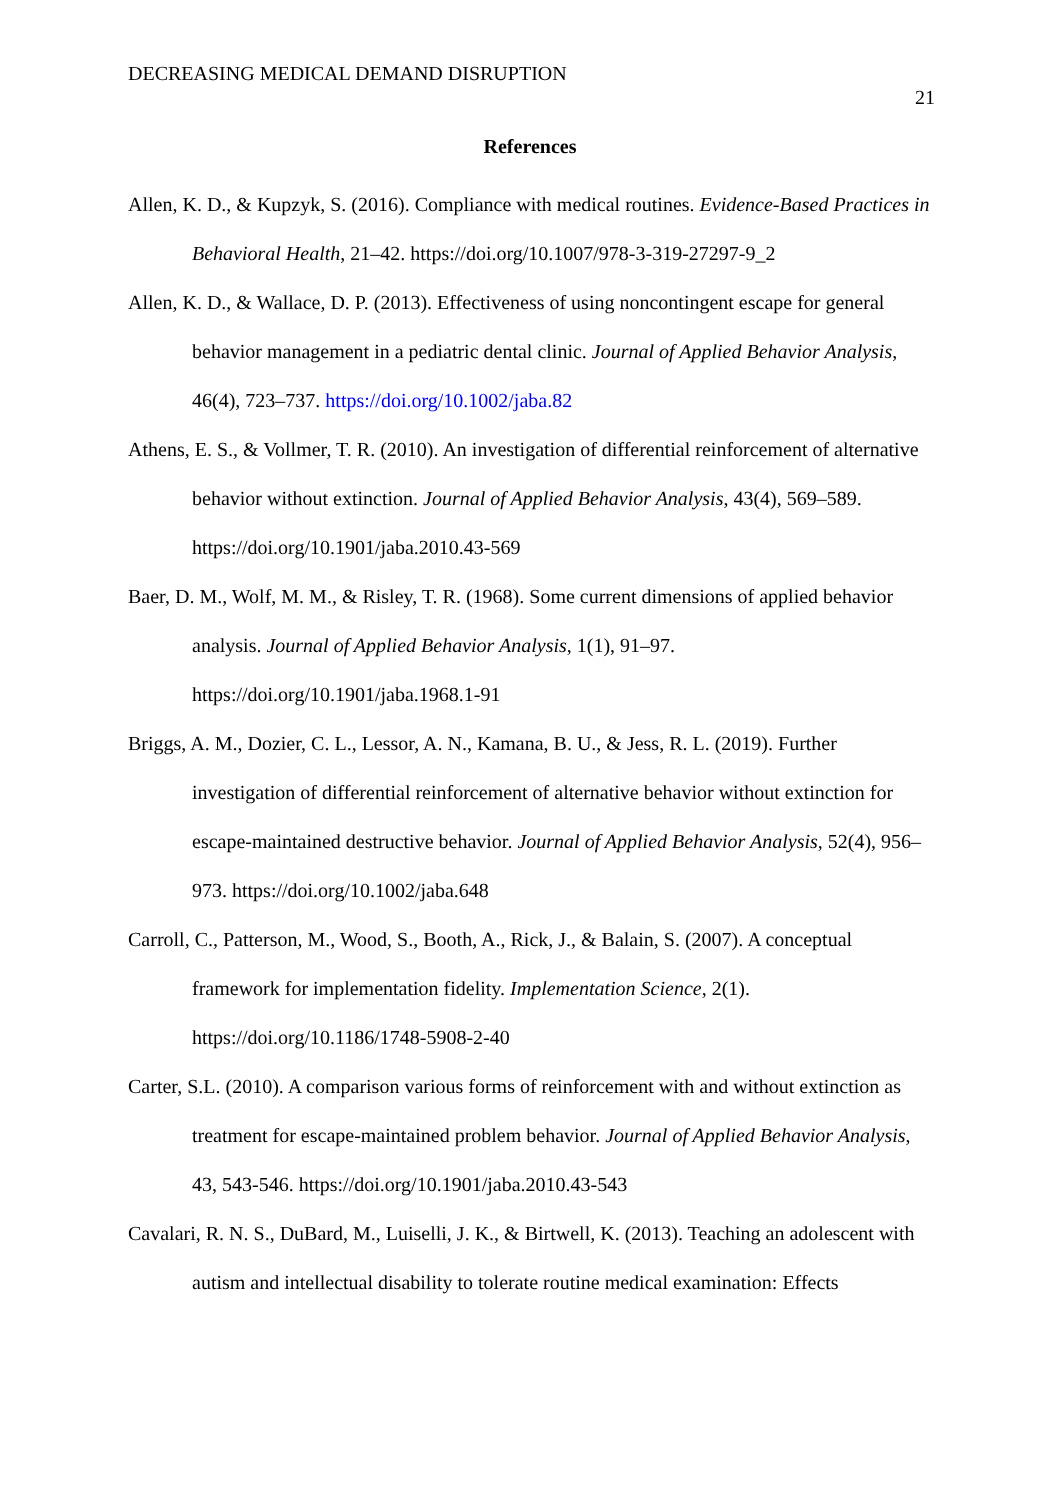DECREASING MEDICAL DEMAND DISRUPTION 21
References
Allen, K. D., & Kupzyk, S. (2016). Compliance with medical routines. Evidence-Based Practices in Behavioral Health, 21–42. https://doi.org/10.1007/978-3-319-27297-9_2
Allen, K. D., & Wallace, D. P. (2013). Effectiveness of using noncontingent escape for general behavior management in a pediatric dental clinic. Journal of Applied Behavior Analysis, 46(4), 723–737. https://doi.org/10.1002/jaba.82
Athens, E. S., & Vollmer, T. R. (2010). An investigation of differential reinforcement of alternative behavior without extinction. Journal of Applied Behavior Analysis, 43(4), 569–589. https://doi.org/10.1901/jaba.2010.43-569
Baer, D. M., Wolf, M. M., & Risley, T. R. (1968). Some current dimensions of applied behavior analysis. Journal of Applied Behavior Analysis, 1(1), 91–97. https://doi.org/10.1901/jaba.1968.1-91
Briggs, A. M., Dozier, C. L., Lessor, A. N., Kamana, B. U., & Jess, R. L. (2019). Further investigation of differential reinforcement of alternative behavior without extinction for escape-maintained destructive behavior. Journal of Applied Behavior Analysis, 52(4), 956–973. https://doi.org/10.1002/jaba.648
Carroll, C., Patterson, M., Wood, S., Booth, A., Rick, J., & Balain, S. (2007). A conceptual framework for implementation fidelity. Implementation Science, 2(1). https://doi.org/10.1186/1748-5908-2-40
Carter, S.L. (2010). A comparison various forms of reinforcement with and without extinction as treatment for escape-maintained problem behavior. Journal of Applied Behavior Analysis, 43, 543-546. https://doi.org/10.1901/jaba.2010.43-543
Cavalari, R. N. S., DuBard, M., Luiselli, J. K., & Birtwell, K. (2013). Teaching an adolescent with autism and intellectual disability to tolerate routine medical examination: Effects